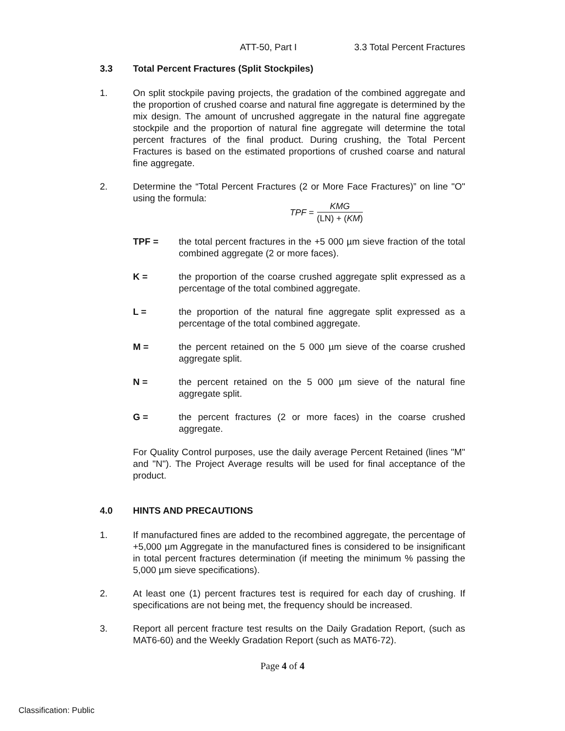ATT-50, Part I 3.3 Total Percent Fractures
3.3 Total Percent Fractures (Split Stockpiles)
1. On split stockpile paving projects, the gradation of the combined aggregate and the proportion of crushed coarse and natural fine aggregate is determined by the mix design. The amount of uncrushed aggregate in the natural fine aggregate stockpile and the proportion of natural fine aggregate will determine the total percent fractures of the final product. During crushing, the Total Percent Fractures is based on the estimated proportions of crushed coarse and natural fine aggregate.
2. Determine the “Total Percent Fractures (2 or More Face Fractures)” on line "O" using the formula:
TPF = KMG (LN) + (KM)
TPF = the total percent fractures in the +5 000 µm sieve fraction of the total combined aggregate (2 or more faces).
K = the proportion of the coarse crushed aggregate split expressed as a percentage of the total combined aggregate.
L = the proportion of the natural fine aggregate split expressed as a percentage of the total combined aggregate.
M = the percent retained on the 5 000 µm sieve of the coarse crushed aggregate split.
N = the percent retained on the 5 000 µm sieve of the natural fine aggregate split.
G = the percent fractures (2 or more faces) in the coarse crushed aggregate.
For Quality Control purposes, use the daily average Percent Retained (lines "M" and "N"). The Project Average results will be used for final acceptance of the product.
4.0 HINTS AND PRECAUTIONS
1. If manufactured fines are added to the recombined aggregate, the percentage of +5,000 µm Aggregate in the manufactured fines is considered to be insignificant in total percent fractures determination (if meeting the minimum % passing the 5,000 µm sieve specifications).
2. At least one (1) percent fractures test is required for each day of crushing. If specifications are not being met, the frequency should be increased.
3. Report all percent fracture test results on the Daily Gradation Report, (such as MAT6-60) and the Weekly Gradation Report (such as MAT6-72).
Page 4 of 4
Classification: Public